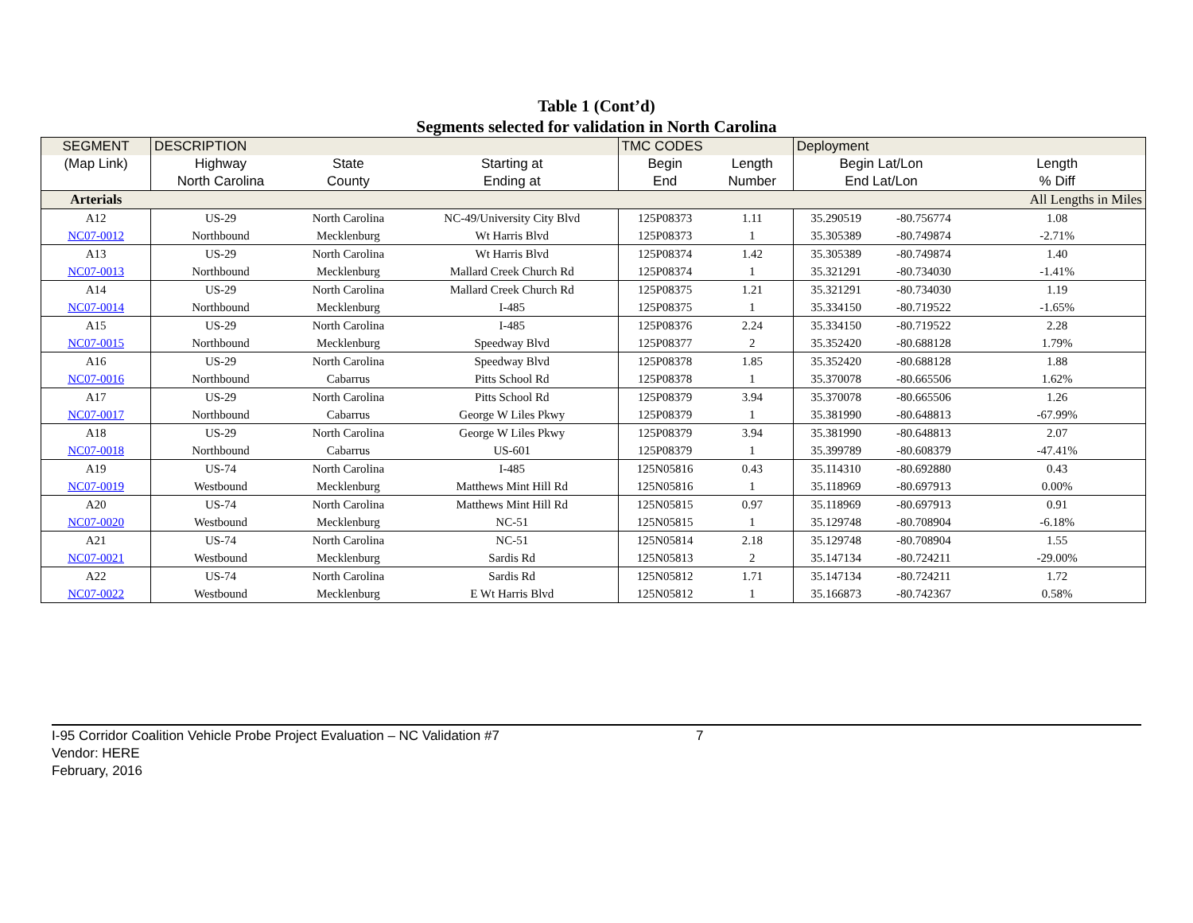Table 1 (Cont’d)
Segments selected for validation in North Carolina
| SEGMENT | DESCRIPTION | | | TMC CODES | | Deployment | | |
| --- | --- | --- | --- | --- | --- | --- | --- | --- |
| (Map Link) | Highway | State | Starting at | Begin | Length | Begin Lat/Lon | | Length |
| | North Carolina | County | Ending at | End | Number | End Lat/Lon | | % Diff |
| Arterials | | | | | | | | All Lengths in Miles |
| A12 | US-29 | North Carolina | NC-49/University City Blvd | 125P08373 | 1.11 | 35.290519 | -80.756774 | 1.08 |
| NC07-0012 | Northbound | Mecklenburg | Wt Harris Blvd | 125P08373 | 1 | 35.305389 | -80.749874 | -2.71% |
| A13 | US-29 | North Carolina | Wt Harris Blvd | 125P08374 | 1.42 | 35.305389 | -80.749874 | 1.40 |
| NC07-0013 | Northbound | Mecklenburg | Mallard Creek Church Rd | 125P08374 | 1 | 35.321291 | -80.734030 | -1.41% |
| A14 | US-29 | North Carolina | Mallard Creek Church Rd | 125P08375 | 1.21 | 35.321291 | -80.734030 | 1.19 |
| NC07-0014 | Northbound | Mecklenburg | I-485 | 125P08375 | 1 | 35.334150 | -80.719522 | -1.65% |
| A15 | US-29 | North Carolina | I-485 | 125P08376 | 2.24 | 35.334150 | -80.719522 | 2.28 |
| NC07-0015 | Northbound | Mecklenburg | Speedway Blvd | 125P08377 | 2 | 35.352420 | -80.688128 | 1.79% |
| A16 | US-29 | North Carolina | Speedway Blvd | 125P08378 | 1.85 | 35.352420 | -80.688128 | 1.88 |
| NC07-0016 | Northbound | Cabarrus | Pitts School Rd | 125P08378 | 1 | 35.370078 | -80.665506 | 1.62% |
| A17 | US-29 | North Carolina | Pitts School Rd | 125P08379 | 3.94 | 35.370078 | -80.665506 | 1.26 |
| NC07-0017 | Northbound | Cabarrus | George W Liles Pkwy | 125P08379 | 1 | 35.381990 | -80.648813 | -67.99% |
| A18 | US-29 | North Carolina | George W Liles Pkwy | 125P08379 | 3.94 | 35.381990 | -80.648813 | 2.07 |
| NC07-0018 | Northbound | Cabarrus | US-601 | 125P08379 | 1 | 35.399789 | -80.608379 | -47.41% |
| A19 | US-74 | North Carolina | I-485 | 125N05816 | 0.43 | 35.114310 | -80.692880 | 0.43 |
| NC07-0019 | Westbound | Mecklenburg | Matthews Mint Hill Rd | 125N05816 | 1 | 35.118969 | -80.697913 | 0.00% |
| A20 | US-74 | North Carolina | Matthews Mint Hill Rd | 125N05815 | 0.97 | 35.118969 | -80.697913 | 0.91 |
| NC07-0020 | Westbound | Mecklenburg | NC-51 | 125N05815 | 1 | 35.129748 | -80.708904 | -6.18% |
| A21 | US-74 | North Carolina | NC-51 | 125N05814 | 2.18 | 35.129748 | -80.708904 | 1.55 |
| NC07-0021 | Westbound | Mecklenburg | Sardis Rd | 125N05813 | 2 | 35.147134 | -80.724211 | -29.00% |
| A22 | US-74 | North Carolina | Sardis Rd | 125N05812 | 1.71 | 35.147134 | -80.724211 | 1.72 |
| NC07-0022 | Westbound | Mecklenburg | E Wt Harris Blvd | 125N05812 | 1 | 35.166873 | -80.742367 | 0.58% |
I-95 Corridor Coalition Vehicle Probe Project Evaluation – NC Validation #7 7
Vendor: HERE
February, 2016